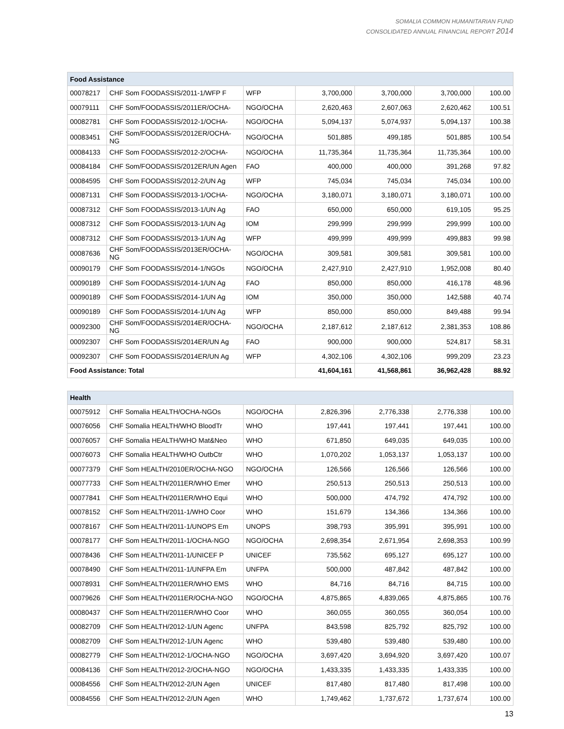SOMALIA COMMON HUMANITARIAN FUND
CONSOLIDATED ANNUAL FINANCIAL REPORT 2014
| Food Assistance | | | | | | |
| --- | --- | --- | --- | --- | --- | --- |
| 00078217 | CHF Som FOODASSIS/2011-1/WFP F | WFP | 3,700,000 | 3,700,000 | 3,700,000 | 100.00 |
| 00079111 | CHF Som/FOODASSIS/2011ER/OCHA- | NGO/OCHA | 2,620,463 | 2,607,063 | 2,620,462 | 100.51 |
| 00082781 | CHF Som FOODASSIS/2012-1/OCHA- | NGO/OCHA | 5,094,137 | 5,074,937 | 5,094,137 | 100.38 |
| 00083451 | CHF Som/FOODASSIS/2012ER/OCHA-NG | NGO/OCHA | 501,885 | 499,185 | 501,885 | 100.54 |
| 00084133 | CHF Som FOODASSIS/2012-2/OCHA- | NGO/OCHA | 11,735,364 | 11,735,364 | 11,735,364 | 100.00 |
| 00084184 | CHF Som/FOODASSIS/2012ER/UN Agen | FAO | 400,000 | 400,000 | 391,268 | 97.82 |
| 00084595 | CHF Som FOODASSIS/2012-2/UN Ag | WFP | 745,034 | 745,034 | 745,034 | 100.00 |
| 00087131 | CHF Som FOODASSIS/2013-1/OCHA- | NGO/OCHA | 3,180,071 | 3,180,071 | 3,180,071 | 100.00 |
| 00087312 | CHF Som FOODASSIS/2013-1/UN Ag | FAO | 650,000 | 650,000 | 619,105 | 95.25 |
| 00087312 | CHF Som FOODASSIS/2013-1/UN Ag | IOM | 299,999 | 299,999 | 299,999 | 100.00 |
| 00087312 | CHF Som FOODASSIS/2013-1/UN Ag | WFP | 499,999 | 499,999 | 499,883 | 99.98 |
| 00087636 | CHF Som/FOODASSIS/2013ER/OCHA-NG | NGO/OCHA | 309,581 | 309,581 | 309,581 | 100.00 |
| 00090179 | CHF Som FOODASSIS/2014-1/NGOs | NGO/OCHA | 2,427,910 | 2,427,910 | 1,952,008 | 80.40 |
| 00090189 | CHF Som FOODASSIS/2014-1/UN Ag | FAO | 850,000 | 850,000 | 416,178 | 48.96 |
| 00090189 | CHF Som FOODASSIS/2014-1/UN Ag | IOM | 350,000 | 350,000 | 142,588 | 40.74 |
| 00090189 | CHF Som FOODASSIS/2014-1/UN Ag | WFP | 850,000 | 850,000 | 849,488 | 99.94 |
| 00092300 | CHF Som/FOODASSIS/2014ER/OCHA-NG | NGO/OCHA | 2,187,612 | 2,187,612 | 2,381,353 | 108.86 |
| 00092307 | CHF Som FOODASSIS/2014ER/UN Ag | FAO | 900,000 | 900,000 | 524,817 | 58.31 |
| 00092307 | CHF Som FOODASSIS/2014ER/UN Ag | WFP | 4,302,106 | 4,302,106 | 999,209 | 23.23 |
| Food Assistance: Total | | | 41,604,161 | 41,568,861 | 36,962,428 | 88.92 |
| Health | | | | | | |
| --- | --- | --- | --- | --- | --- | --- |
| 00075912 | CHF Somalia HEALTH/OCHA-NGOs | NGO/OCHA | 2,826,396 | 2,776,338 | 2,776,338 | 100.00 |
| 00076056 | CHF Somalia HEALTH/WHO BloodTr | WHO | 197,441 | 197,441 | 197,441 | 100.00 |
| 00076057 | CHF Somalia HEALTH/WHO Mat&Neo | WHO | 671,850 | 649,035 | 649,035 | 100.00 |
| 00076073 | CHF Somalia HEALTH/WHO OutbCtr | WHO | 1,070,202 | 1,053,137 | 1,053,137 | 100.00 |
| 00077379 | CHF Som HEALTH/2010ER/OCHA-NGO | NGO/OCHA | 126,566 | 126,566 | 126,566 | 100.00 |
| 00077733 | CHF Som HEALTH/2011ER/WHO Emer | WHO | 250,513 | 250,513 | 250,513 | 100.00 |
| 00077841 | CHF Som HEALTH/2011ER/WHO Equi | WHO | 500,000 | 474,792 | 474,792 | 100.00 |
| 00078152 | CHF Som HEALTH/2011-1/WHO Coor | WHO | 151,679 | 134,366 | 134,366 | 100.00 |
| 00078167 | CHF Som HEALTH/2011-1/UNOPS Em | UNOPS | 398,793 | 395,991 | 395,991 | 100.00 |
| 00078177 | CHF Som HEALTH/2011-1/OCHA-NGO | NGO/OCHA | 2,698,354 | 2,671,954 | 2,698,353 | 100.99 |
| 00078436 | CHF Som HEALTH/2011-1/UNICEF P | UNICEF | 735,562 | 695,127 | 695,127 | 100.00 |
| 00078490 | CHF Som HEALTH/2011-1/UNFPA Em | UNFPA | 500,000 | 487,842 | 487,842 | 100.00 |
| 00078931 | CHF Som/HEALTH/2011ER/WHO EMS | WHO | 84,716 | 84,716 | 84,715 | 100.00 |
| 00079626 | CHF Som HEALTH/2011ER/OCHA-NGO | NGO/OCHA | 4,875,865 | 4,839,065 | 4,875,865 | 100.76 |
| 00080437 | CHF Som HEALTH/2011ER/WHO Coor | WHO | 360,055 | 360,055 | 360,054 | 100.00 |
| 00082709 | CHF Som HEALTH/2012-1/UN Agenc | UNFPA | 843,598 | 825,792 | 825,792 | 100.00 |
| 00082709 | CHF Som HEALTH/2012-1/UN Agenc | WHO | 539,480 | 539,480 | 539,480 | 100.00 |
| 00082779 | CHF Som HEALTH/2012-1/OCHA-NGO | NGO/OCHA | 3,697,420 | 3,694,920 | 3,697,420 | 100.07 |
| 00084136 | CHF Som HEALTH/2012-2/OCHA-NGO | NGO/OCHA | 1,433,335 | 1,433,335 | 1,433,335 | 100.00 |
| 00084556 | CHF Som HEALTH/2012-2/UN Agen | UNICEF | 817,480 | 817,480 | 817,498 | 100.00 |
| 00084556 | CHF Som HEALTH/2012-2/UN Agen | WHO | 1,749,462 | 1,737,672 | 1,737,674 | 100.00 |
13